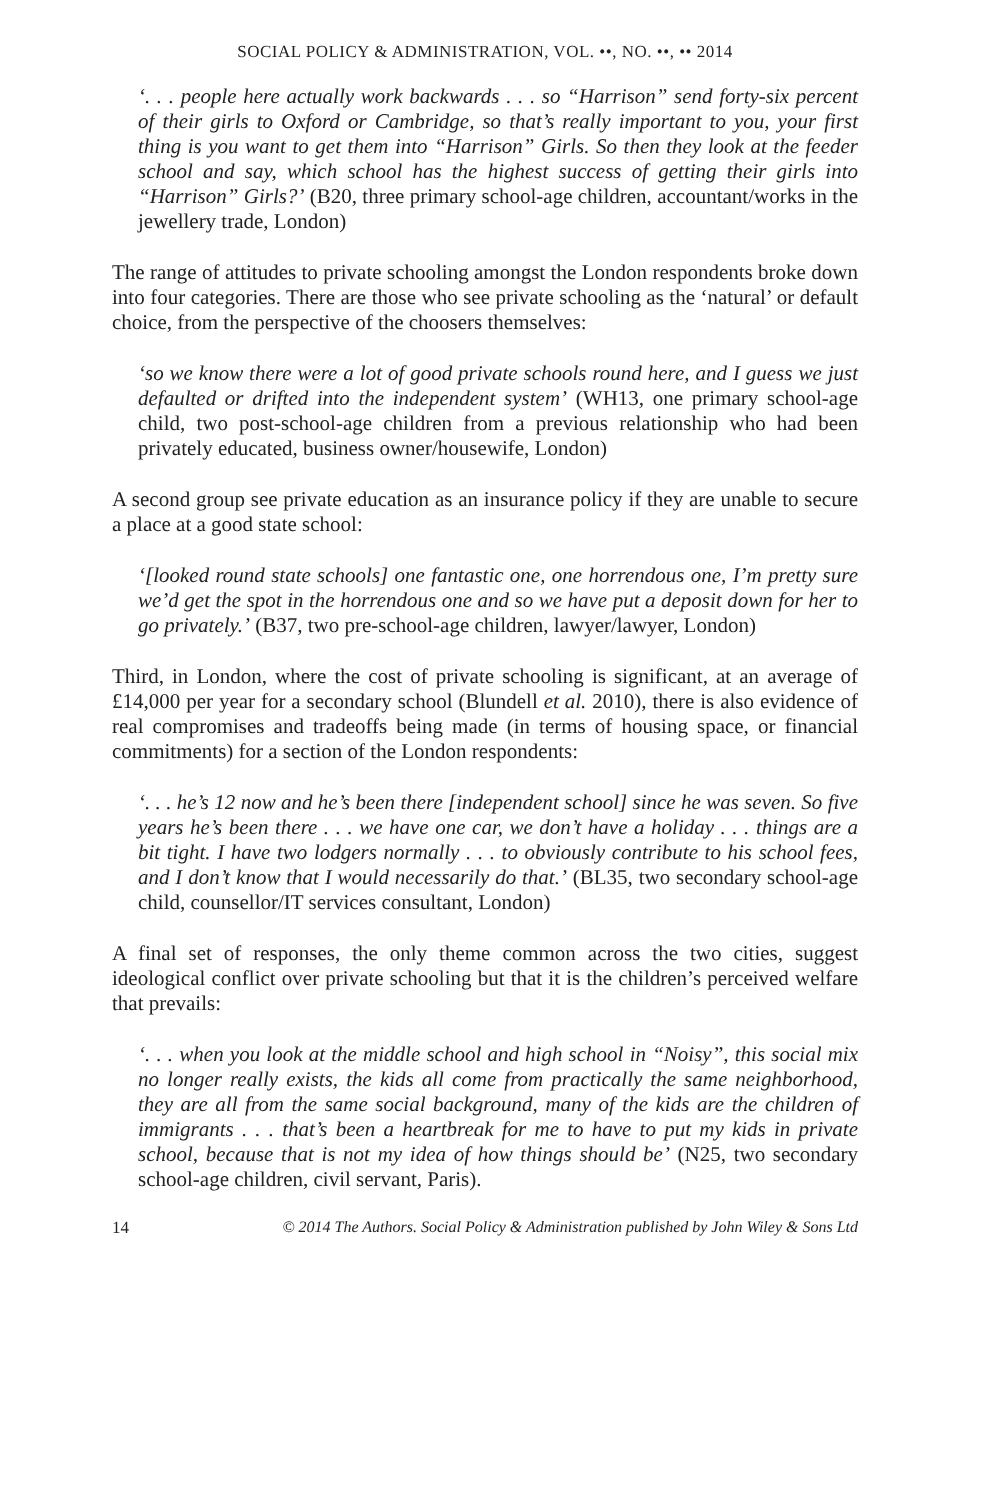SOCIAL POLICY & ADMINISTRATION, VOL. ••, NO. ••, •• 2014
‘. . . people here actually work backwards . . . so “Harrison” send forty-six percent of their girls to Oxford or Cambridge, so that’s really important to you, your first thing is you want to get them into “Harrison” Girls. So then they look at the feeder school and say, which school has the highest success of getting their girls into “Harrison” Girls?’ (B20, three primary school-age children, accountant/works in the jewellery trade, London)
The range of attitudes to private schooling amongst the London respondents broke down into four categories. There are those who see private schooling as the ‘natural’ or default choice, from the perspective of the choosers themselves:
‘so we know there were a lot of good private schools round here, and I guess we just defaulted or drifted into the independent system’ (WH13, one primary school-age child, two post-school-age children from a previous relationship who had been privately educated, business owner/housewife, London)
A second group see private education as an insurance policy if they are unable to secure a place at a good state school:
‘[looked round state schools] one fantastic one, one horrendous one, I’m pretty sure we’d get the spot in the horrendous one and so we have put a deposit down for her to go privately.’ (B37, two pre-school-age children, lawyer/lawyer, London)
Third, in London, where the cost of private schooling is significant, at an average of £14,000 per year for a secondary school (Blundell et al. 2010), there is also evidence of real compromises and tradeoffs being made (in terms of housing space, or financial commitments) for a section of the London respondents:
‘. . . he’s 12 now and he’s been there [independent school] since he was seven. So five years he’s been there . . . we have one car, we don’t have a holiday . . . things are a bit tight. I have two lodgers normally . . . to obviously contribute to his school fees, and I don’t know that I would necessarily do that.’ (BL35, two secondary school-age child, counsellor/IT services consultant, London)
A final set of responses, the only theme common across the two cities, suggest ideological conflict over private schooling but that it is the children’s perceived welfare that prevails:
‘. . . when you look at the middle school and high school in “Noisy”, this social mix no longer really exists, the kids all come from practically the same neighborhood, they are all from the same social background, many of the kids are the children of immigrants . . . that’s been a heartbreak for me to have to put my kids in private school, because that is not my idea of how things should be’ (N25, two secondary school-age children, civil servant, Paris).
14 © 2014 The Authors. Social Policy & Administration published by John Wiley & Sons Ltd